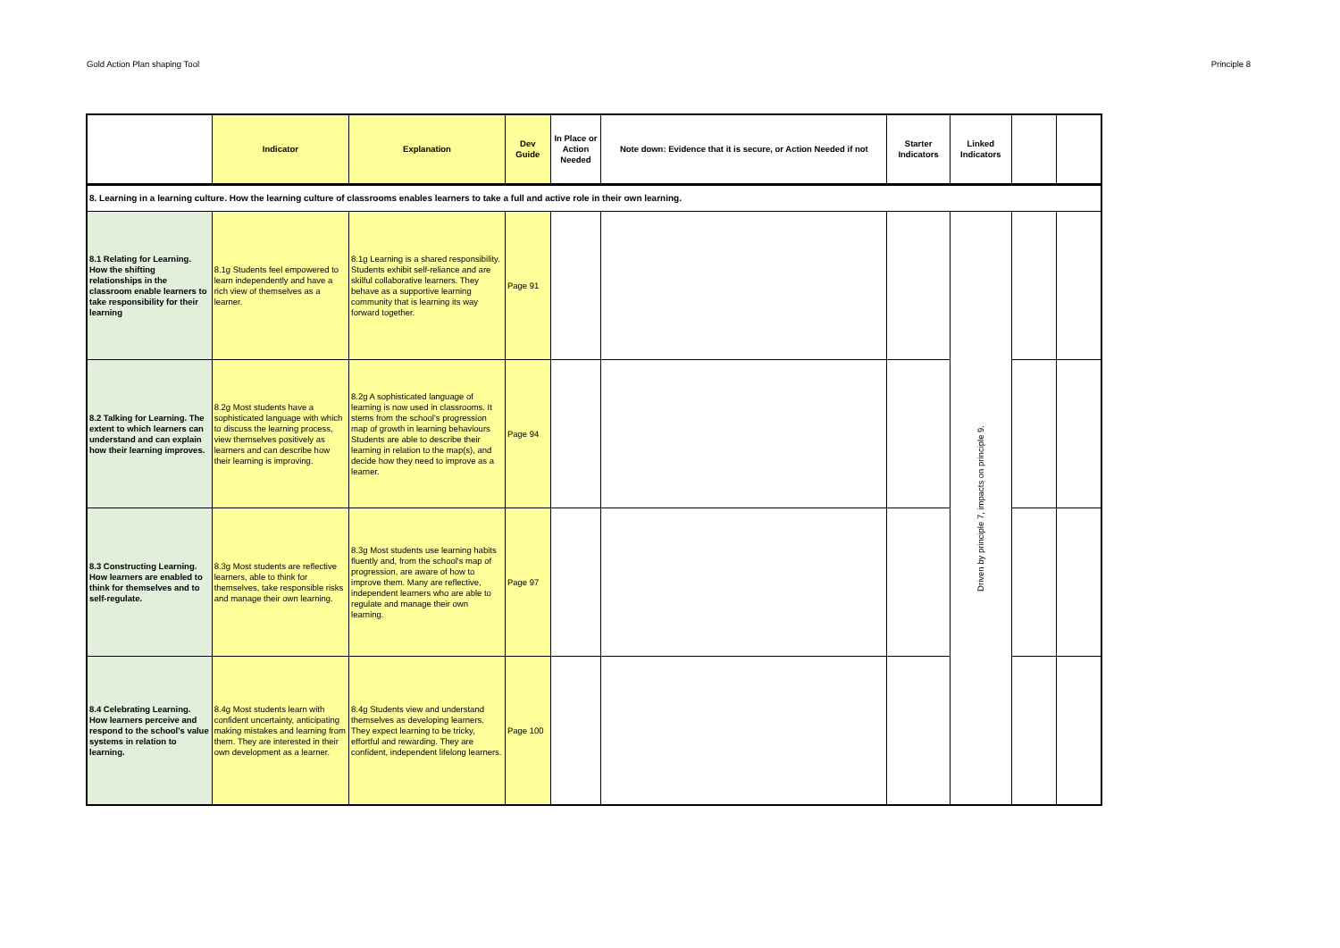Gold Action Plan shaping Tool Principle 8
| | Indicator | Explanation | Dev Guide | In Place or Action Needed | Note down: Evidence that it is secure, or Action Needed if not | Starter Indicators | Linked Indicators | | |
| --- | --- | --- | --- | --- | --- | --- | --- | --- | --- |
| 8. Learning in a learning culture. How the learning culture of classrooms enables learners to take a full and active role in their own learning. | | | | | | | | | |
| 8.1 Relating for Learning. How the shifting relationships in the classroom enable learners to take responsibility for their learning | 8.1g Students feel empowered to learn independently and have a rich view of themselves as a learner. | 8.1g Learning is a shared responsibility. Students exhibit self-reliance and are skilful collaborative learners. They behave as a supportive learning community that is learning its way forward together. | Page 91 | | | | Driven by principle 7, impacts on principle 9. | | |
| 8.2 Talking for Learning. The extent to which learners can understand and can explain how their learning improves. | 8.2g Most students have a sophisticated language with which to discuss the learning process, view themselves positively as learners and can describe how their learning is improving. | 8.2g A sophisticated language of learning is now used in classrooms. It stems from the school's progression map of growth in learning behaviours Students are able to describe their learning in relation to the map(s), and decide how they need to improve as a learner. | Page 94 | | | | | | |
| 8.3 Constructing Learning. How learners are enabled to think for themselves and to self-regulate. | 8.3g Most students are reflective learners, able to think for themselves, take responsible risks and manage their own learning. | 8.3g Most students use learning habits fluently and, from the school's map of progression, are aware of how to improve them. Many are reflective, independent learners who are able to regulate and manage their own learning. | Page 97 | | | | | | |
| 8.4 Celebrating Learning. How learners perceive and respond to the school's value systems in relation to learning. | 8.4g Most students learn with confident uncertainty, anticipating making mistakes and learning from them. They are interested in their own development as a learner. | 8.4g Students view and understand themselves as developing learners. They expect learning to be tricky, effortful and rewarding. They are confident, independent lifelong learners. | Page 100 | | | | | | |